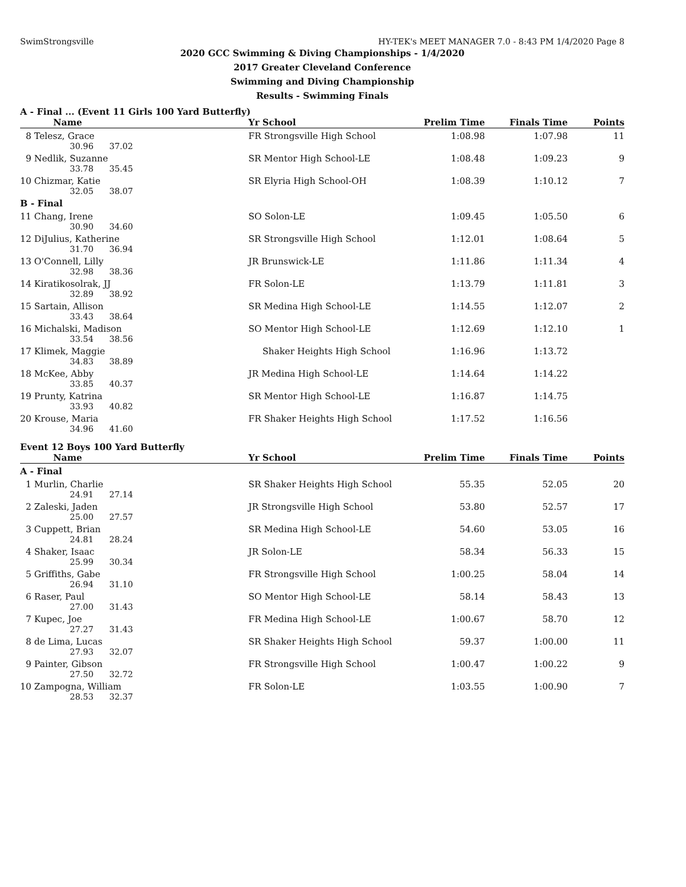SwimStrongsville HY-TEK's MEET MANAGER 7.0 - 8:43 PM 1/4/2020 Page 8
2020 GCC Swimming & Diving Championships - 1/4/2020
2017 Greater Cleveland Conference
Swimming and Diving Championship
Results - Swimming Finals
A - Final ... (Event 11 Girls 100 Yard Butterfly)
| Name | Yr School | Prelim Time | Finals Time | Points |
| --- | --- | --- | --- | --- |
| 8 Telesz, Grace | FR Strongsville High School | 1:08.98 | 1:07.98 | 11 |
| 30.96 37.02 | | | | |
| 9 Nedlik, Suzanne | SR Mentor High School-LE | 1:08.48 | 1:09.23 | 9 |
| 33.78 35.45 | | | | |
| 10 Chizmar, Katie | SR Elyria High School-OH | 1:08.39 | 1:10.12 | 7 |
| 32.05 38.07 | | | | |
| B - Final | | | | |
| 11 Chang, Irene | SO Solon-LE | 1:09.45 | 1:05.50 | 6 |
| 30.90 34.60 | | | | |
| 12 DiJulius, Katherine | SR Strongsville High School | 1:12.01 | 1:08.64 | 5 |
| 31.70 36.94 | | | | |
| 13 O'Connell, Lilly | JR Brunswick-LE | 1:11.86 | 1:11.34 | 4 |
| 32.98 38.36 | | | | |
| 14 Kiratikosolrak, JJ | FR Solon-LE | 1:13.79 | 1:11.81 | 3 |
| 32.89 38.92 | | | | |
| 15 Sartain, Allison | SR Medina High School-LE | 1:14.55 | 1:12.07 | 2 |
| 33.43 38.64 | | | | |
| 16 Michalski, Madison | SO Mentor High School-LE | 1:12.69 | 1:12.10 | 1 |
| 33.54 38.56 | | | | |
| 17 Klimek, Maggie | Shaker Heights High School | 1:16.96 | 1:13.72 | |
| 34.83 38.89 | | | | |
| 18 McKee, Abby | JR Medina High School-LE | 1:14.64 | 1:14.22 | |
| 33.85 40.37 | | | | |
| 19 Prunty, Katrina | SR Mentor High School-LE | 1:16.87 | 1:14.75 | |
| 33.93 40.82 | | | | |
| 20 Krouse, Maria | FR Shaker Heights High School | 1:17.52 | 1:16.56 | |
| 34.96 41.60 | | | | |
Event 12 Boys 100 Yard Butterfly
| Name | Yr School | Prelim Time | Finals Time | Points |
| --- | --- | --- | --- | --- |
| A - Final | | | | |
| 1 Murlin, Charlie | SR Shaker Heights High School | 55.35 | 52.05 | 20 |
| 24.91 27.14 | | | | |
| 2 Zaleski, Jaden | JR Strongsville High School | 53.80 | 52.57 | 17 |
| 25.00 27.57 | | | | |
| 3 Cuppett, Brian | SR Medina High School-LE | 54.60 | 53.05 | 16 |
| 24.81 28.24 | | | | |
| 4 Shaker, Isaac | JR Solon-LE | 58.34 | 56.33 | 15 |
| 25.99 30.34 | | | | |
| 5 Griffiths, Gabe | FR Strongsville High School | 1:00.25 | 58.04 | 14 |
| 26.94 31.10 | | | | |
| 6 Raser, Paul | SO Mentor High School-LE | 58.14 | 58.43 | 13 |
| 27.00 31.43 | | | | |
| 7 Kupec, Joe | FR Medina High School-LE | 1:00.67 | 58.70 | 12 |
| 27.27 31.43 | | | | |
| 8 de Lima, Lucas | SR Shaker Heights High School | 59.37 | 1:00.00 | 11 |
| 27.93 32.07 | | | | |
| 9 Painter, Gibson | FR Strongsville High School | 1:00.47 | 1:00.22 | 9 |
| 27.50 32.72 | | | | |
| 10 Zampogna, William | FR Solon-LE | 1:03.55 | 1:00.90 | 7 |
| 28.53 32.37 | | | | |